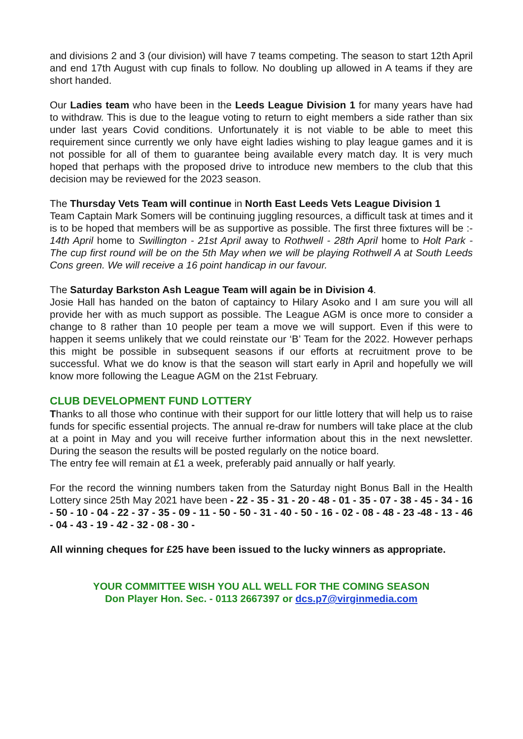and divisions 2 and 3 (our division) will have 7 teams competing. The season to start 12th April and end 17th August with cup finals to follow. No doubling up allowed in A teams if they are short handed.
Our Ladies team who have been in the Leeds League Division 1 for many years have had to withdraw. This is due to the league voting to return to eight members a side rather than six under last years Covid conditions. Unfortunately it is not viable to be able to meet this requirement since currently we only have eight ladies wishing to play league games and it is not possible for all of them to guarantee being available every match day. It is very much hoped that perhaps with the proposed drive to introduce new members to the club that this decision may be reviewed for the 2023 season.
The Thursday Vets Team will continue in North East Leeds Vets League Division 1
Team Captain Mark Somers will be continuing juggling resources, a difficult task at times and it is to be hoped that members will be as supportive as possible. The first three fixtures will be :- 14th April home to Swillington - 21st April away to Rothwell - 28th April home to Holt Park - The cup first round will be on the 5th May when we will be playing Rothwell A at South Leeds Cons green. We will receive a 16 point handicap in our favour.
The Saturday Barkston Ash League Team will again be in Division 4.
Josie Hall has handed on the baton of captaincy to Hilary Asoko and I am sure you will all provide her with as much support as possible. The League AGM is once more to consider a change to 8 rather than 10 people per team a move we will support. Even if this were to happen it seems unlikely that we could reinstate our ‘B’ Team for the 2022. However perhaps this might be possible in subsequent seasons if our efforts at recruitment prove to be successful. What we do know is that the season will start early in April and hopefully we will know more following the League AGM on the 21st February.
CLUB DEVELOPMENT FUND LOTTERY
Thanks to all those who continue with their support for our little lottery that will help us to raise funds for specific essential projects. The annual re-draw for numbers will take place at the club at a point in May and you will receive further information about this in the next newsletter. During the season the results will be posted regularly on the notice board.
The entry fee will remain at £1 a week, preferably paid annually or half yearly.
For the record the winning numbers taken from the Saturday night Bonus Ball in the Health Lottery since 25th May 2021 have been - 22 - 35 - 31 - 20 - 48 - 01 - 35 - 07 - 38 - 45 - 34 - 16 - 50 - 10 - 04 - 22 - 37 - 35 - 09 - 11 - 50 - 50 - 31 - 40 - 50 - 16 - 02 - 08 - 48 - 23 -48 - 13 - 46 - 04 - 43 - 19 - 42 - 32 - 08 - 30 -
All winning cheques for £25 have been issued to the lucky winners as appropriate.
YOUR COMMITTEE WISH YOU ALL WELL FOR THE COMING SEASON
Don Player Hon. Sec. - 0113 2667397 or dcs.p7@virginmedia.com